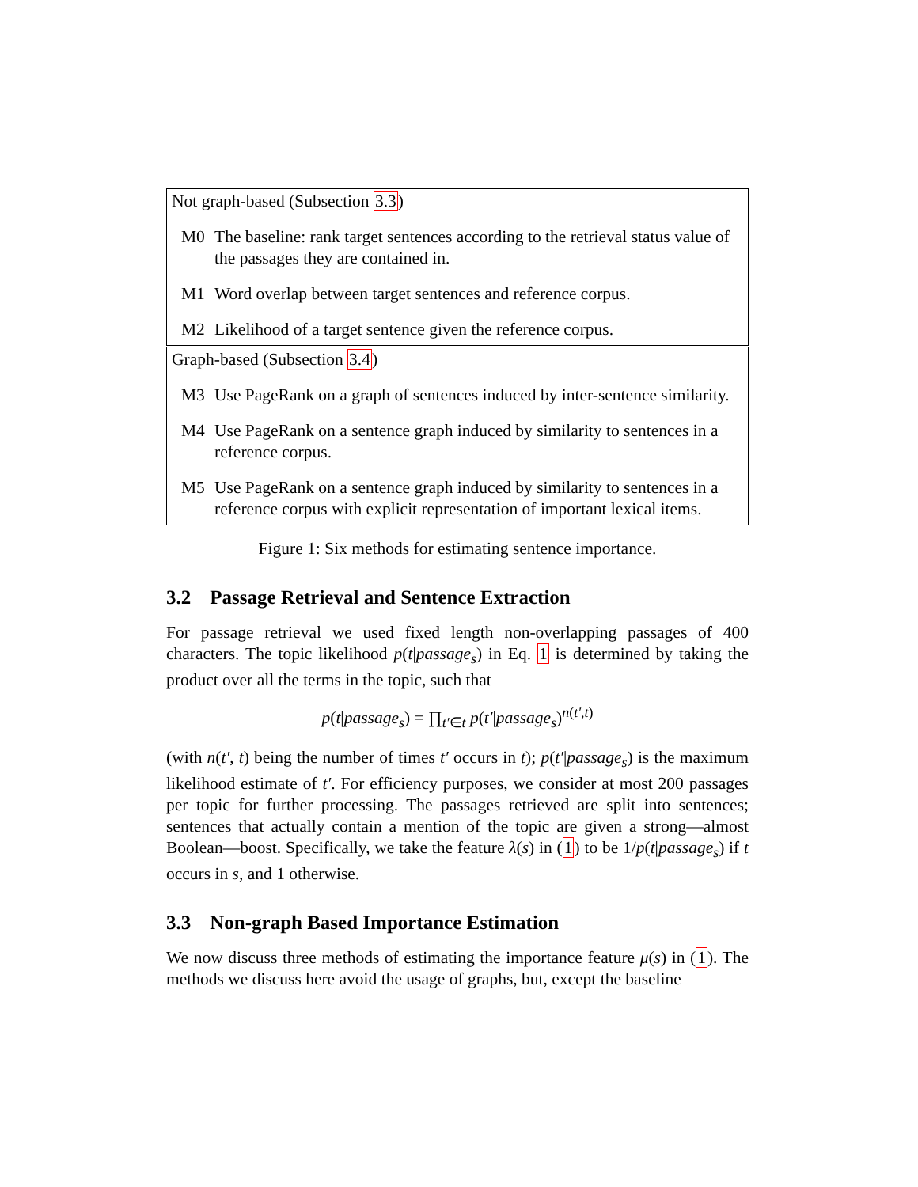Not graph-based (Subsection 3.3)
M0 The baseline: rank target sentences according to the retrieval status value of the passages they are contained in.
M1 Word overlap between target sentences and reference corpus.
M2 Likelihood of a target sentence given the reference corpus.
Graph-based (Subsection 3.4)
M3 Use PageRank on a graph of sentences induced by inter-sentence similarity.
M4 Use PageRank on a sentence graph induced by similarity to sentences in a reference corpus.
M5 Use PageRank on a sentence graph induced by similarity to sentences in a reference corpus with explicit representation of important lexical items.
Figure 1: Six methods for estimating sentence importance.
3.2 Passage Retrieval and Sentence Extraction
For passage retrieval we used fixed length non-overlapping passages of 400 characters. The topic likelihood p(t|passage<sub>s</sub>) in Eq. 1 is determined by taking the product over all the terms in the topic, such that
p(t|passage<sub>s</sub>) = ∏<sub>t′∈t</sub> p(t′|passage<sub>s</sub>)<sup>n(t′,t)</sup>
(with n(t′, t) being the number of times t′ occurs in t); p(t′|passage<sub>s</sub>) is the maximum likelihood estimate of t′. For efficiency purposes, we consider at most 200 passages per topic for further processing. The passages retrieved are split into sentences; sentences that actually contain a mention of the topic are given a strong—almost Boolean—boost. Specifically, we take the feature λ(s) in (1) to be 1/p(t|passage<sub>s</sub>) if t occurs in s, and 1 otherwise.
3.3 Non-graph Based Importance Estimation
We now discuss three methods of estimating the importance feature μ(s) in (1). The methods we discuss here avoid the usage of graphs, but, except the baseline